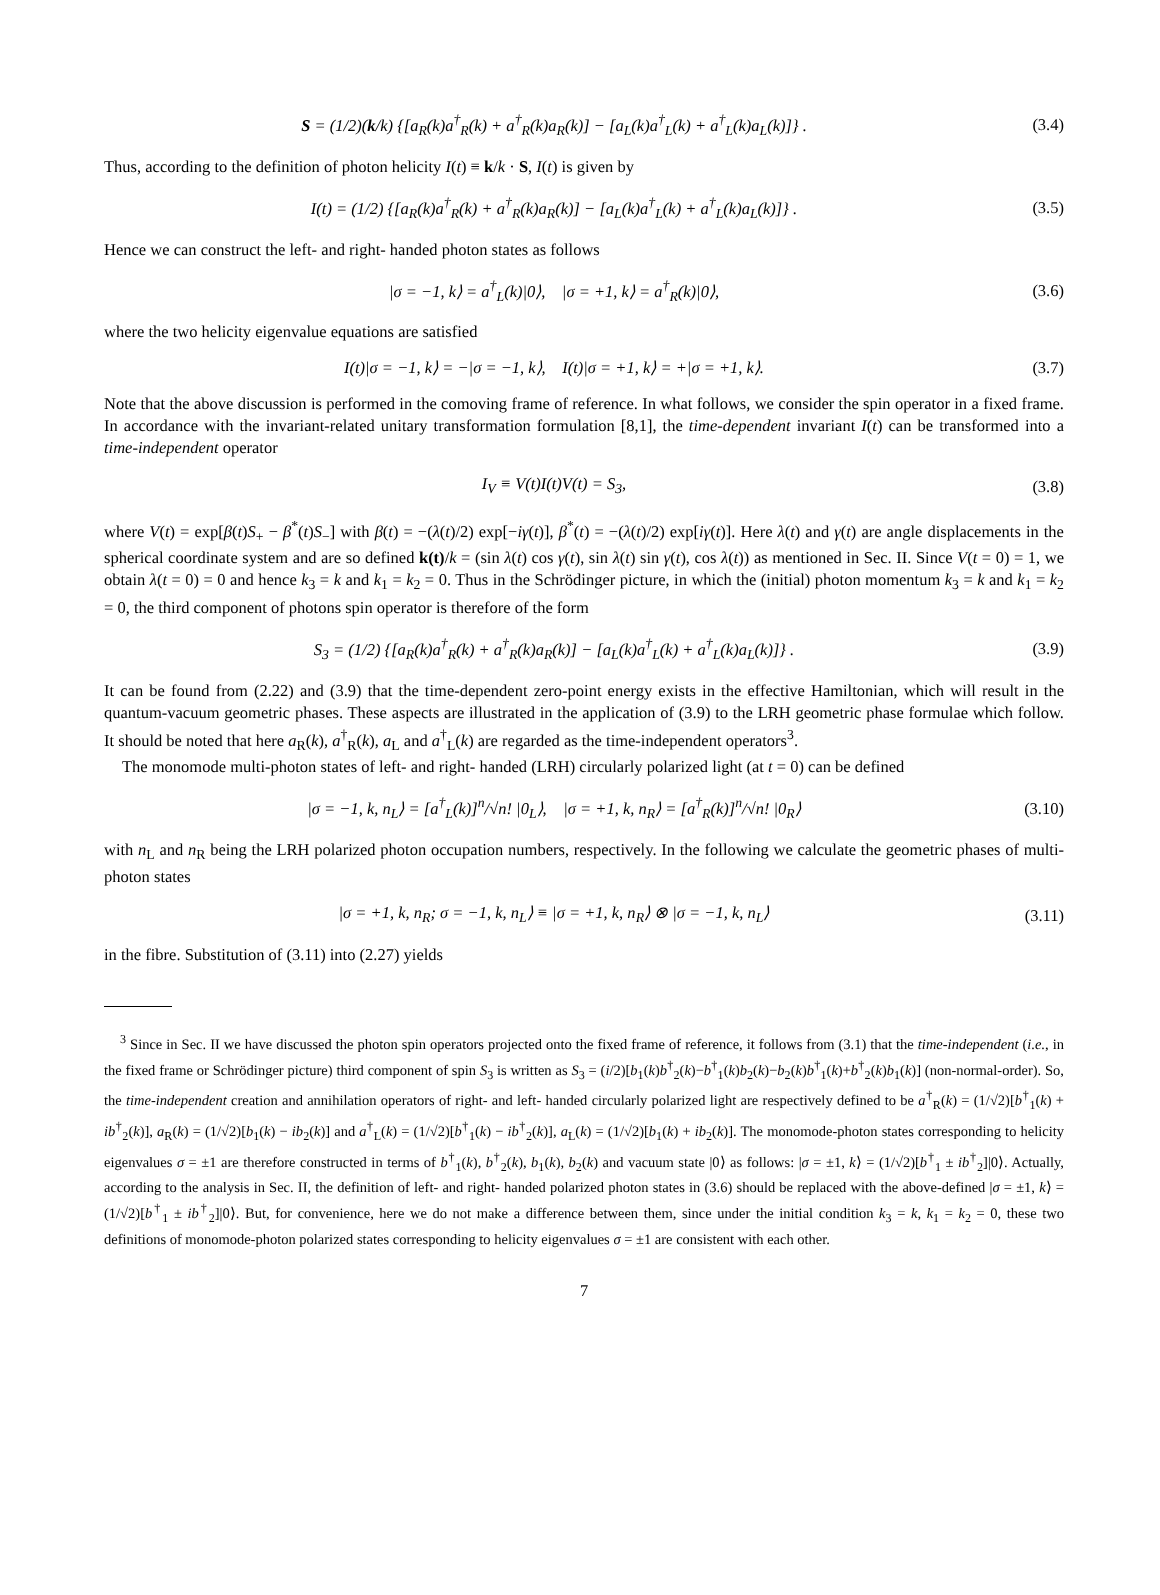S = (1/2)(k/k) {[a<sub>R</sub>(k)a<sup>†</sup><sub>R</sub>(k) + a<sup>†</sup><sub>R</sub>(k)a<sub>R</sub>(k)] − [a<sub>L</sub>(k)a<sup>†</sup><sub>L</sub>(k) + a<sup>†</sup><sub>L</sub>(k)a<sub>L</sub>(k)]} .
(3.4)
Thus, according to the definition of photon helicity I(t) ≡ k/k · S, I(t) is given by
I(t) = (1/2) {[a<sub>R</sub>(k)a<sup>†</sup><sub>R</sub>(k) + a<sup>†</sup><sub>R</sub>(k)a<sub>R</sub>(k)] − [a<sub>L</sub>(k)a<sup>†</sup><sub>L</sub>(k) + a<sup>†</sup><sub>L</sub>(k)a<sub>L</sub>(k)]} .
(3.5)
Hence we can construct the left- and right- handed photon states as follows
|σ = −1, k⟩ = a<sup>†</sup><sub>L</sub>(k)|0⟩, |σ = +1, k⟩ = a<sup>†</sup><sub>R</sub>(k)|0⟩,
(3.6)
where the two helicity eigenvalue equations are satisfied
I(t)|σ = −1, k⟩ = −|σ = −1, k⟩, I(t)|σ = +1, k⟩ = +|σ = +1, k⟩.
(3.7)
Note that the above discussion is performed in the comoving frame of reference. In what follows, we consider the spin operator in a fixed frame. In accordance with the invariant-related unitary transformation formulation [8,1], the time-dependent invariant I(t) can be transformed into a time-independent operator
I<sub>V</sub> ≡ V(t)I(t)V(t) = S<sub>3</sub>, (3.8)
where V(t) = exp[β(t)S<sub>+</sub> − β<sup>*</sup>(t)S<sub>−</sub>] with β(t) = −(λ(t)/2) exp[−iγ(t)], β<sup>*</sup>(t) = −(λ(t)/2) exp[iγ(t)]. Here λ(t) and γ(t) are angle displacements in the spherical coordinate system and are so defined k(t)/k = (sin λ(t) cos γ(t), sin λ(t) sin γ(t), cos λ(t)) as mentioned in Sec. II. Since V(t = 0) = 1, we obtain λ(t = 0) = 0 and hence k<sub>3</sub> = k and k<sub>1</sub> = k<sub>2</sub> = 0. Thus in the Schrödinger picture, in which the (initial) photon momentum k<sub>3</sub> = k and k<sub>1</sub> = k<sub>2</sub> = 0, the third component of photons spin operator is therefore of the form
S<sub>3</sub> = (1/2) {[a<sub>R</sub>(k)a<sup>†</sup><sub>R</sub>(k) + a<sup>†</sup><sub>R</sub>(k)a<sub>R</sub>(k)] − [a<sub>L</sub>(k)a<sup>†</sup><sub>L</sub>(k) + a<sup>†</sup><sub>L</sub>(k)a<sub>L</sub>(k)]} .
(3.9)
It can be found from (2.22) and (3.9) that the time-dependent zero-point energy exists in the effective Hamiltonian, which will result in the quantum-vacuum geometric phases. These aspects are illustrated in the application of (3.9) to the LRH geometric phase formulae which follow. It should be noted that here a<sub>R</sub>(k), a<sup>†</sup><sub>R</sub>(k), a<sub>L</sub> and a<sup>†</sup><sub>L</sub>(k) are regarded as the time-independent operators<sup>3</sup>.
The monomode multi-photon states of left- and right- handed (LRH) circularly polarized light (at t = 0) can be defined
|σ = −1, k, n<sub>L</sub>⟩ = [a<sup>†</sup><sub>L</sub>(k)]<sup>n</sup>/√n! |0<sub>L</sub>⟩, |σ = +1, k, n<sub>R</sub>⟩ = [a<sup>†</sup><sub>R</sub>(k)]<sup>n</sup>/√n! |0<sub>R</sub>⟩
(3.10)
with n<sub>L</sub> and n<sub>R</sub> being the LRH polarized photon occupation numbers, respectively. In the following we calculate the geometric phases of multi-photon states
|σ = +1, k, n<sub>R</sub>; σ = −1, k, n<sub>L</sub>⟩ ≡ |σ = +1, k, n<sub>R</sub>⟩ ⊗ |σ = −1, k, n<sub>L</sub>⟩
(3.11)
in the fibre. Substitution of (3.11) into (2.27) yields
<sup>3</sup> Since in Sec. II we have discussed the photon spin operators projected onto the fixed frame of reference, it follows from (3.1) that the time-independent (i.e., in the fixed frame or Schrödinger picture) third component of spin S<sub>3</sub> is written as S<sub>3</sub> = (i/2)[b<sub>1</sub>(k)b<sup>†</sup><sub>2</sub>(k)−b<sup>†</sup><sub>1</sub>(k)b<sub>2</sub>(k)−b<sub>2</sub>(k)b<sup>†</sup><sub>1</sub>(k)+b<sup>†</sup><sub>2</sub>(k)b<sub>1</sub>(k)] (non-normal-order). So, the time-independent creation and annihilation operators of right- and left- handed circularly polarized light are respectively defined to be a<sup>†</sup><sub>R</sub>(k) = (1/√2)[b<sup>†</sup><sub>1</sub>(k) + ib<sup>†</sup><sub>2</sub>(k)], a<sub>R</sub>(k) = (1/√2)[b<sub>1</sub>(k) − ib<sub>2</sub>(k)] and a<sup>†</sup><sub>L</sub>(k) = (1/√2)[b<sup>†</sup><sub>1</sub>(k) − ib<sup>†</sup><sub>2</sub>(k)], a<sub>L</sub>(k) = (1/√2)[b<sub>1</sub>(k) + ib<sub>2</sub>(k)]. The monomode-photon states corresponding to helicity eigenvalues σ = ±1 are therefore constructed in terms of b<sup>†</sup><sub>1</sub>(k), b<sup>†</sup><sub>2</sub>(k), b<sub>1</sub>(k), b<sub>2</sub>(k) and vacuum state |0⟩ as follows: |σ = ±1, k⟩ = (1/√2)[b<sup>†</sup><sub>1</sub> ± ib<sup>†</sup><sub>2</sub>]|0⟩. Actually, according to the analysis in Sec. II, the definition of left- and right- handed polarized photon states in (3.6) should be replaced with the above-defined |σ = ±1, k⟩ = (1/√2)[b<sup>†</sup><sub>1</sub> ± ib<sup>†</sup><sub>2</sub>]|0⟩. But, for convenience, here we do not make a difference between them, since under the initial condition k<sub>3</sub> = k, k<sub>1</sub> = k<sub>2</sub> = 0, these two definitions of monomode-photon polarized states corresponding to helicity eigenvalues σ = ±1 are consistent with each other.
7